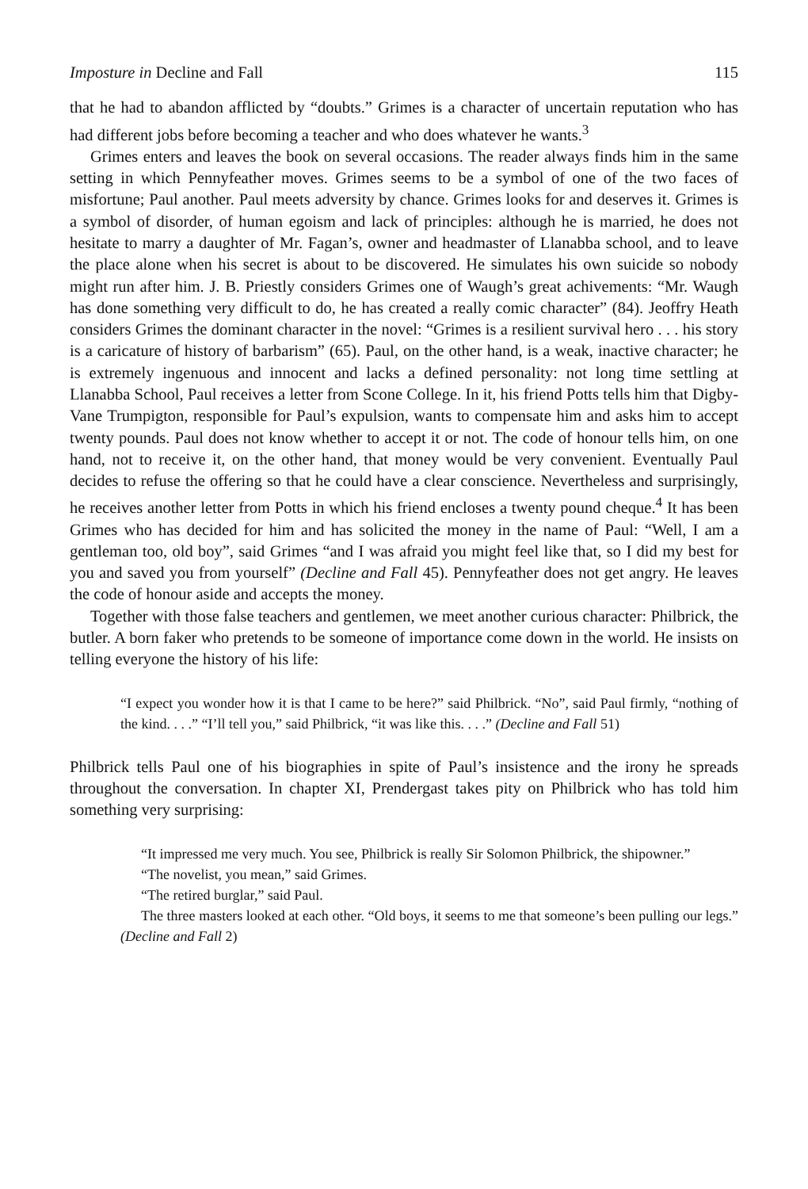Imposture in Decline and Fall 115
that he had to abandon afflicted by “doubts.” Grimes is a character of uncertain reputation who has had different jobs before becoming a teacher and who does whatever he wants.<sup>3</sup>
Grimes enters and leaves the book on several occasions. The reader always finds him in the same setting in which Pennyfeather moves. Grimes seems to be a symbol of one of the two faces of misfortune; Paul another. Paul meets adversity by chance. Grimes looks for and deserves it. Grimes is a symbol of disorder, of human egoism and lack of principles: although he is married, he does not hesitate to marry a daughter of Mr. Fagan’s, owner and headmaster of Llanabba school, and to leave the place alone when his secret is about to be discovered. He simulates his own suicide so nobody might run after him. J. B. Priestly considers Grimes one of Waugh’s great achivements: “Mr. Waugh has done something very difficult to do, he has created a really comic character” (84). Jeoffry Heath considers Grimes the dominant character in the novel: “Grimes is a resilient survival hero . . . his story is a caricature of history of barbarism” (65). Paul, on the other hand, is a weak, inactive character; he is extremely ingenuous and innocent and lacks a defined personality: not long time settling at Llanabba School, Paul receives a letter from Scone College. In it, his friend Potts tells him that Digby-Vane Trumpigton, responsible for Paul’s expulsion, wants to compensate him and asks him to accept twenty pounds. Paul does not know whether to accept it or not. The code of honour tells him, on one hand, not to receive it, on the other hand, that money would be very convenient. Eventually Paul decides to refuse the offering so that he could have a clear conscience. Nevertheless and surprisingly, he receives another letter from Potts in which his friend encloses a twenty pound cheque.<sup>4</sup> It has been Grimes who has decided for him and has solicited the money in the name of Paul: “Well, I am a gentleman too, old boy”, said Grimes “and I was afraid you might feel like that, so I did my best for you and saved you from yourself” (Decline and Fall 45). Pennyfeather does not get angry. He leaves the code of honour aside and accepts the money.
Together with those false teachers and gentlemen, we meet another curious character: Philbrick, the butler. A born faker who pretends to be someone of importance come down in the world. He insists on telling everyone the history of his life:
“I expect you wonder how it is that I came to be here?” said Philbrick. “No”, said Paul firmly, “nothing of the kind. . . .” “I’ll tell you,” said Philbrick, “it was like this. . . .” (Decline and Fall 51)
Philbrick tells Paul one of his biographies in spite of Paul’s insistence and the irony he spreads throughout the conversation. In chapter XI, Prendergast takes pity on Philbrick who has told him something very surprising:
“It impressed me very much. You see, Philbrick is really Sir Solomon Philbrick, the shipowner.”
“The novelist, you mean,” said Grimes.
“The retired burglar,” said Paul.
The three masters looked at each other. “Old boys, it seems to me that someone’s been pulling our legs.” (Decline and Fall 2)